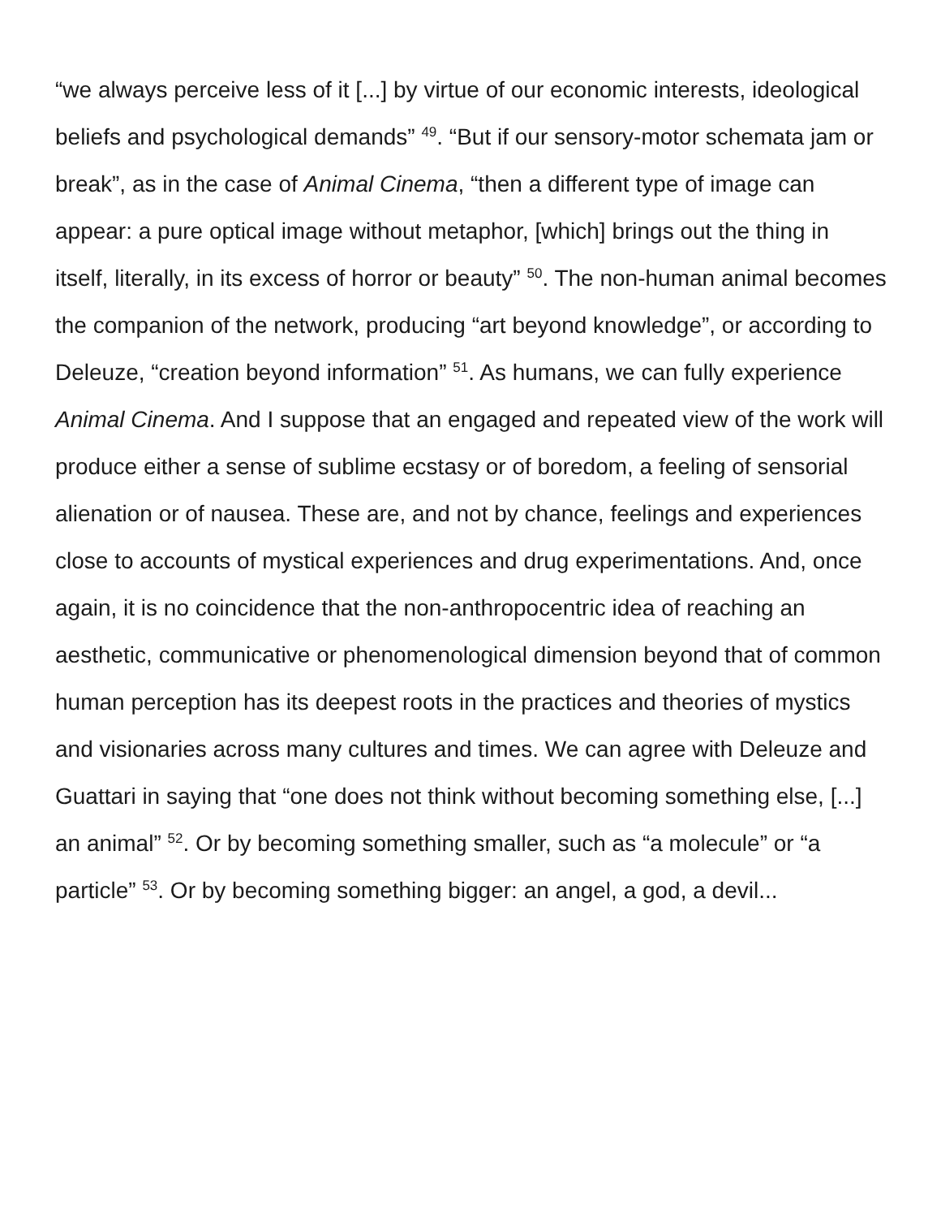“we always perceive less of it [...] by virtue of our economic interests, ideological beliefs and psychological demands” <sup>49</sup>. “But if our sensory-motor schemata jam or break”, as in the case of Animal Cinema, “then a different type of image can appear: a pure optical image without metaphor, [which] brings out the thing in itself, literally, in its excess of horror or beauty” <sup>50</sup>. The non-human animal becomes the companion of the network, producing “art beyond knowledge”, or according to Deleuze, “creation beyond information” <sup>51</sup>. As humans, we can fully experience Animal Cinema. And I suppose that an engaged and repeated view of the work will produce either a sense of sublime ecstasy or of boredom, a feeling of sensorial alienation or of nausea. These are, and not by chance, feelings and experiences close to accounts of mystical experiences and drug experimentations. And, once again, it is no coincidence that the non-anthropocentric idea of reaching an aesthetic, communicative or phenomenological dimension beyond that of common human perception has its deepest roots in the practices and theories of mystics and visionaries across many cultures and times. We can agree with Deleuze and Guattari in saying that “one does not think without becoming something else, [...] an animal” <sup>52</sup>. Or by becoming something smaller, such as “a molecule” or “a particle” <sup>53</sup>. Or by becoming something bigger: an angel, a god, a devil...